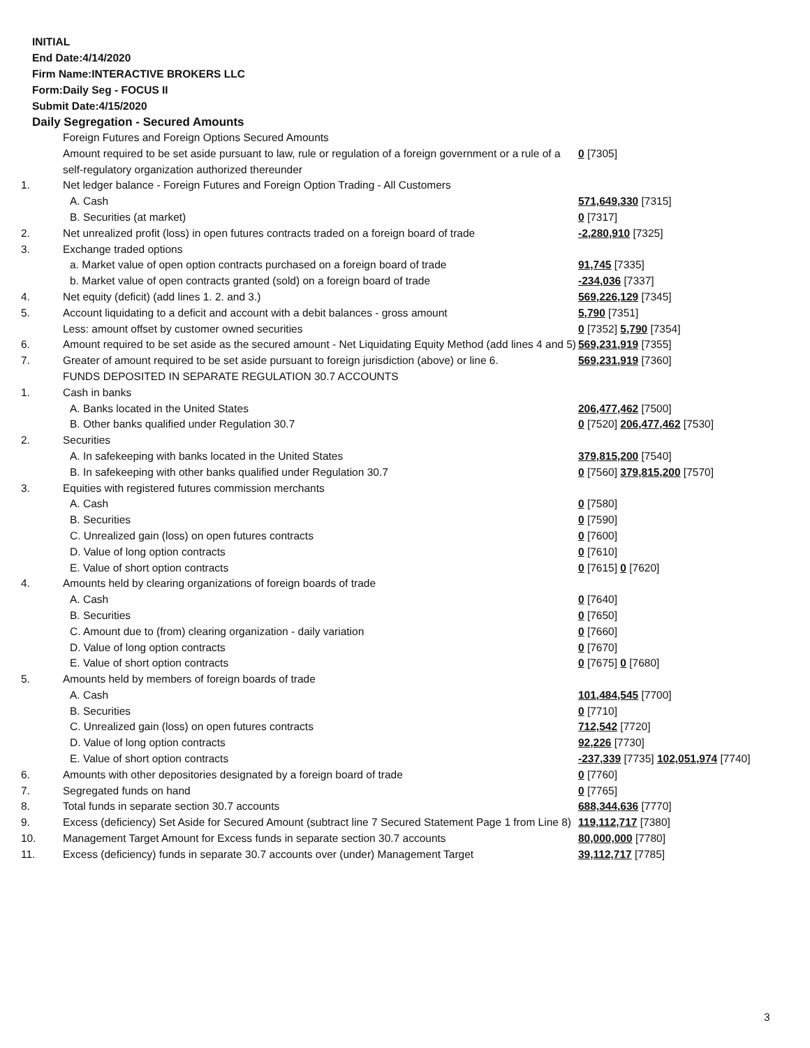INITIAL
End Date:4/14/2020
Firm Name:INTERACTIVE BROKERS LLC
Form:Daily Seg - FOCUS II
Submit Date:4/15/2020
Daily Segregation - Secured Amounts
| | Foreign Futures and Foreign Options Secured Amounts | |
| | Amount required to be set aside pursuant to law, rule or regulation of a foreign government or a rule of a self-regulatory organization authorized thereunder | 0 [7305] |
| 1. | Net ledger balance - Foreign Futures and Foreign Option Trading - All Customers | |
| | A. Cash | 571,649,330 [7315] |
| | B. Securities (at market) | 0 [7317] |
| 2. | Net unrealized profit (loss) in open futures contracts traded on a foreign board of trade | -2,280,910 [7325] |
| 3. | Exchange traded options | |
| | a. Market value of open option contracts purchased on a foreign board of trade | 91,745 [7335] |
| | b. Market value of open contracts granted (sold) on a foreign board of trade | -234,036 [7337] |
| 4. | Net equity (deficit) (add lines 1. 2. and 3.) | 569,226,129 [7345] |
| 5. | Account liquidating to a deficit and account with a debit balances - gross amount | 5,790 [7351] |
| | Less: amount offset by customer owned securities | 0 [7352] 5,790 [7354] |
| 6. | Amount required to be set aside as the secured amount - Net Liquidating Equity Method (add lines 4 and 5) | 569,231,919 [7355] |
| 7. | Greater of amount required to be set aside pursuant to foreign jurisdiction (above) or line 6. | 569,231,919 [7360] |
| | FUNDS DEPOSITED IN SEPARATE REGULATION 30.7 ACCOUNTS | |
| 1. | Cash in banks | |
| | A. Banks located in the United States | 206,477,462 [7500] |
| | B. Other banks qualified under Regulation 30.7 | 0 [7520] 206,477,462 [7530] |
| 2. | Securities | |
| | A. In safekeeping with banks located in the United States | 379,815,200 [7540] |
| | B. In safekeeping with other banks qualified under Regulation 30.7 | 0 [7560] 379,815,200 [7570] |
| 3. | Equities with registered futures commission merchants | |
| | A. Cash | 0 [7580] |
| | B. Securities | 0 [7590] |
| | C. Unrealized gain (loss) on open futures contracts | 0 [7600] |
| | D. Value of long option contracts | 0 [7610] |
| | E. Value of short option contracts | 0 [7615] 0 [7620] |
| 4. | Amounts held by clearing organizations of foreign boards of trade | |
| | A. Cash | 0 [7640] |
| | B. Securities | 0 [7650] |
| | C. Amount due to (from) clearing organization - daily variation | 0 [7660] |
| | D. Value of long option contracts | 0 [7670] |
| | E. Value of short option contracts | 0 [7675] 0 [7680] |
| 5. | Amounts held by members of foreign boards of trade | |
| | A. Cash | 101,484,545 [7700] |
| | B. Securities | 0 [7710] |
| | C. Unrealized gain (loss) on open futures contracts | 712,542 [7720] |
| | D. Value of long option contracts | 92,226 [7730] |
| | E. Value of short option contracts | -237,339 [7735] 102,051,974 [7740] |
| 6. | Amounts with other depositories designated by a foreign board of trade | 0 [7760] |
| 7. | Segregated funds on hand | 0 [7765] |
| 8. | Total funds in separate section 30.7 accounts | 688,344,636 [7770] |
| 9. | Excess (deficiency) Set Aside for Secured Amount (subtract line 7 Secured Statement Page 1 from Line 8) | 119,112,717 [7380] |
| 10. | Management Target Amount for Excess funds in separate section 30.7 accounts | 80,000,000 [7780] |
| 11. | Excess (deficiency) funds in separate 30.7 accounts over (under) Management Target | 39,112,717 [7785] |
3